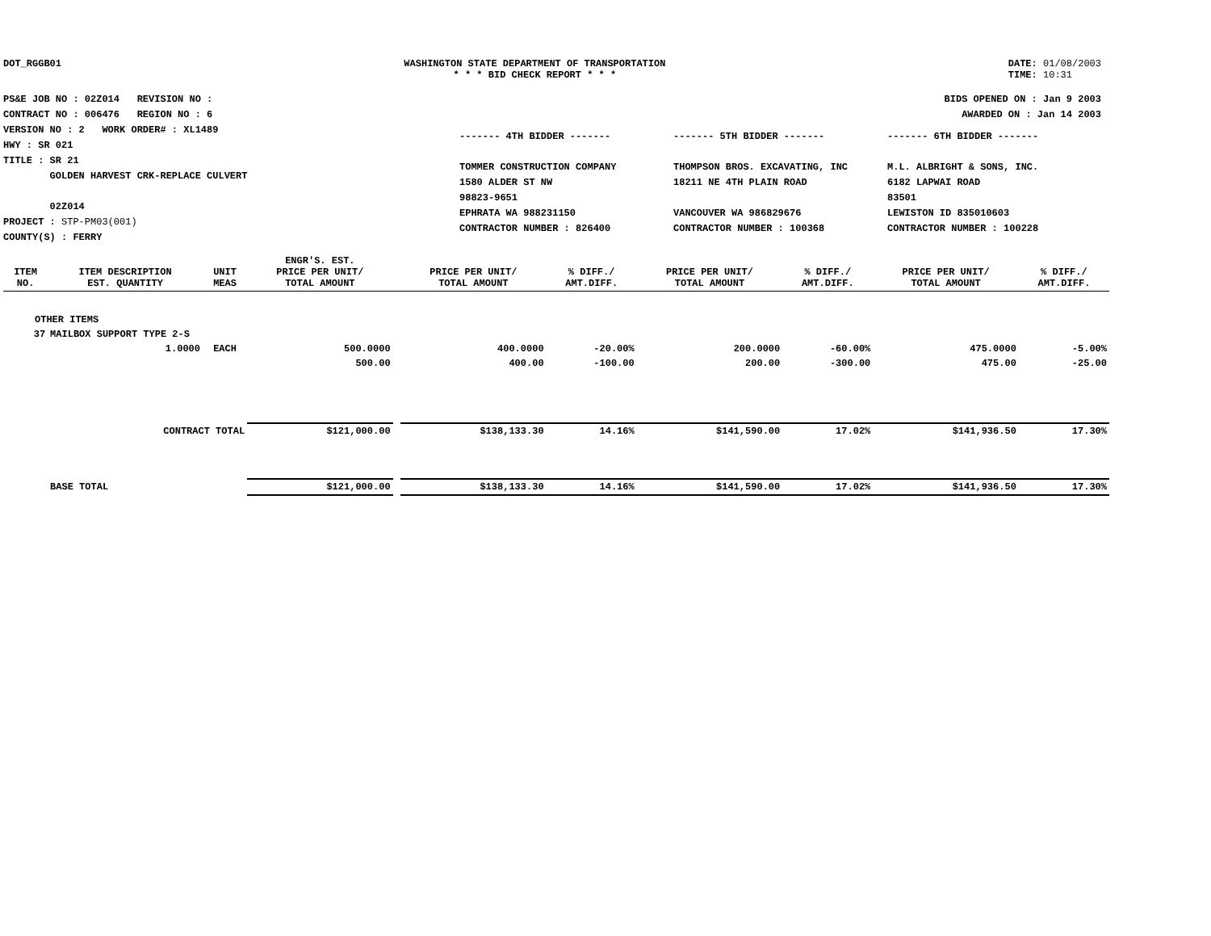DOT_RGGB01 WASHINGTON STATE DEPARTMENT OF TRANSPORTATION
* * * BID CHECK REPORT * * *
DATE: 01/08/2003
TIME: 10:31
PS&E JOB NO : 02Z014 REVISION NO :
CONTRACT NO : 006476 REGION NO : 6
VERSION NO : 2 WORK ORDER# : XL1489
HWY : SR 021
TITLE : SR 21
GOLDEN HARVEST CRK-REPLACE CULVERT
02Z014
PROJECT : STP-PM03(001)
COUNTY(S) : FERRY
BIDS OPENED ON : Jan 9 2003
AWARDED ON : Jan 14 2003
------- 4TH BIDDER -------
TOMMER CONSTRUCTION COMPANY
1580 ALDER ST NW
98823-9651
EPHRATA WA 988231150
CONTRACTOR NUMBER : 826400
------- 5TH BIDDER -------
THOMPSON BROS. EXCAVATING, INC
18211 NE 4TH PLAIN ROAD
VANCOUVER WA 986829676
CONTRACTOR NUMBER : 100368
------- 6TH BIDDER -------
M.L. ALBRIGHT & SONS, INC.
6182 LAPWAI ROAD
83501
LEWISTON ID 835010603
CONTRACTOR NUMBER : 100228
| ITEM NO. | ITEM DESCRIPTION EST. QUANTITY | UNIT MEAS | ENGR'S. EST. PRICE PER UNIT/ TOTAL AMOUNT | | PRICE PER UNIT/ TOTAL AMOUNT | % DIFF./ AMT.DIFF. | PRICE PER UNIT/ TOTAL AMOUNT | % DIFF./ AMT.DIFF. | PRICE PER UNIT/ TOTAL AMOUNT | % DIFF./ AMT.DIFF. |
| --- | --- | --- | --- | --- | --- | --- | --- | --- | --- | --- |
| OTHER ITEMS | | | | | | | | | | |
| 37 | MAILBOX SUPPORT TYPE 2-S | | | | | | | | | |
| | 1.0000 | EACH | 500.0000 | | 400.0000 | -20.00% | 200.0000 | -60.00% | 475.0000 | -5.00% |
| | | | 500.00 | | 400.00 | -100.00 | 200.00 | -300.00 | 475.00 | -25.00 |
| | CONTRACT TOTAL | | $121,000.00 | | $138,133.30 | 14.16% | $141,590.00 | 17.02% | $141,936.50 | 17.30% |
| | BASE TOTAL | | $121,000.00 | | $138,133.30 | 14.16% | $141,590.00 | 17.02% | $141,936.50 | 17.30% |